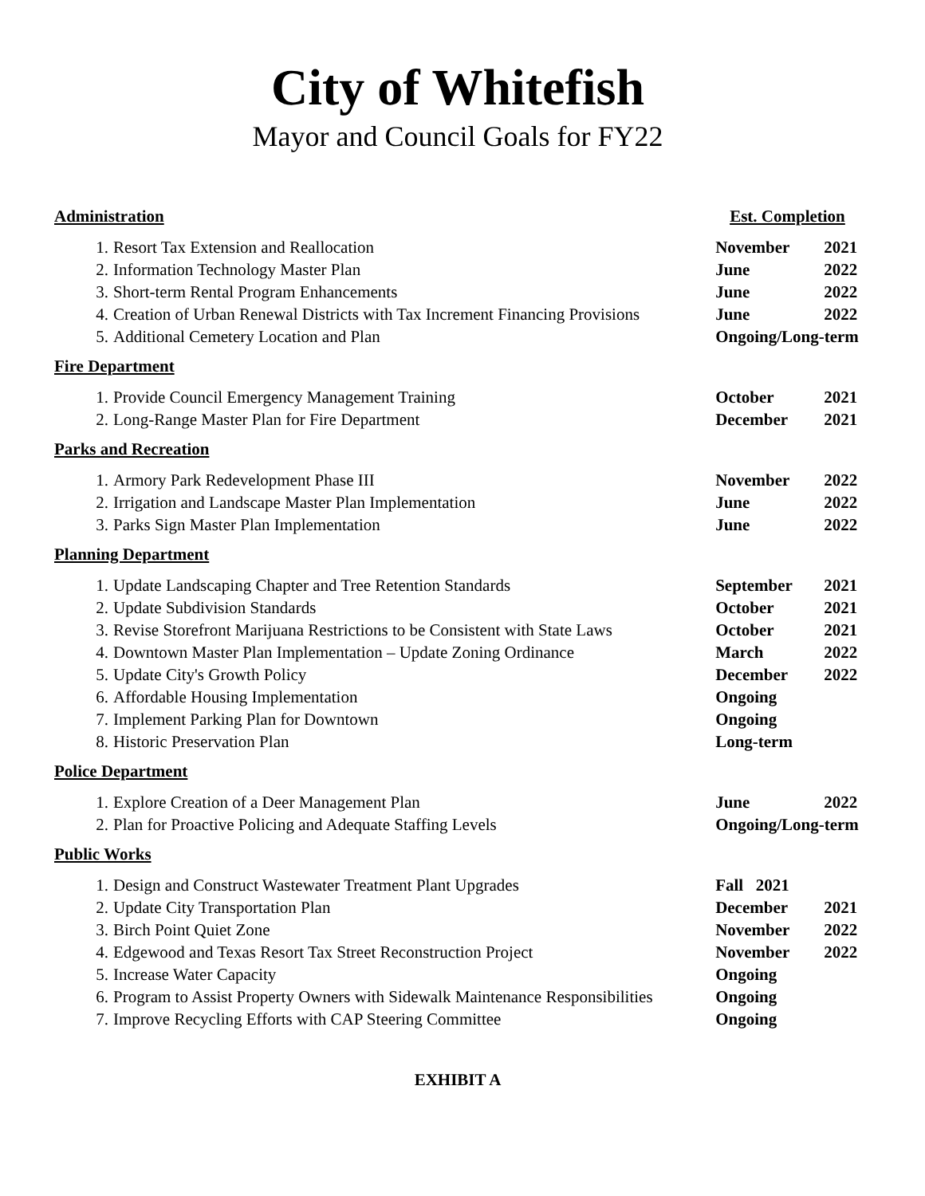City of Whitefish
Mayor and Council Goals for FY22
| Administration | | Est. Completion | |
| 1. | Resort Tax Extension and Reallocation | November | 2021 |
| 2. | Information Technology Master Plan | June | 2022 |
| 3. | Short-term Rental Program Enhancements | June | 2022 |
| 4. | Creation of Urban Renewal Districts with Tax Increment Financing Provisions | June | 2022 |
| 5. | Additional Cemetery Location and Plan | Ongoing/Long-term | |
| Fire Department | | | |
| 1. | Provide Council Emergency Management Training | October | 2021 |
| 2. | Long-Range Master Plan for Fire Department | December | 2021 |
| Parks and Recreation | | | |
| 1. | Armory Park Redevelopment Phase III | November | 2022 |
| 2. | Irrigation and Landscape Master Plan Implementation | June | 2022 |
| 3. | Parks Sign Master Plan Implementation | June | 2022 |
| Planning Department | | | |
| 1. | Update Landscaping Chapter and Tree Retention Standards | September | 2021 |
| 2. | Update Subdivision Standards | October | 2021 |
| 3. | Revise Storefront Marijuana Restrictions to be Consistent with State Laws | October | 2021 |
| 4. | Downtown Master Plan Implementation – Update Zoning Ordinance | March | 2022 |
| 5. | Update City's Growth Policy | December | 2022 |
| 6. | Affordable Housing Implementation | Ongoing | |
| 7. | Implement Parking Plan for Downtown | Ongoing | |
| 8. | Historic Preservation Plan | Long-term | |
| Police Department | | | |
| 1. | Explore Creation of a Deer Management Plan | June | 2022 |
| 2. | Plan for Proactive Policing and Adequate Staffing Levels | Ongoing/Long-term | |
| Public Works | | | |
| 1. | Design and Construct Wastewater Treatment Plant Upgrades | Fall 2021 | |
| 2. | Update City Transportation Plan | December | 2021 |
| 3. | Birch Point Quiet Zone | November | 2022 |
| 4. | Edgewood and Texas Resort Tax Street Reconstruction Project | November | 2022 |
| 5. | Increase Water Capacity | Ongoing | |
| 6. | Program to Assist Property Owners with Sidewalk Maintenance Responsibilities | Ongoing | |
| 7. | Improve Recycling Efforts with CAP Steering Committee | Ongoing | |
EXHIBIT A